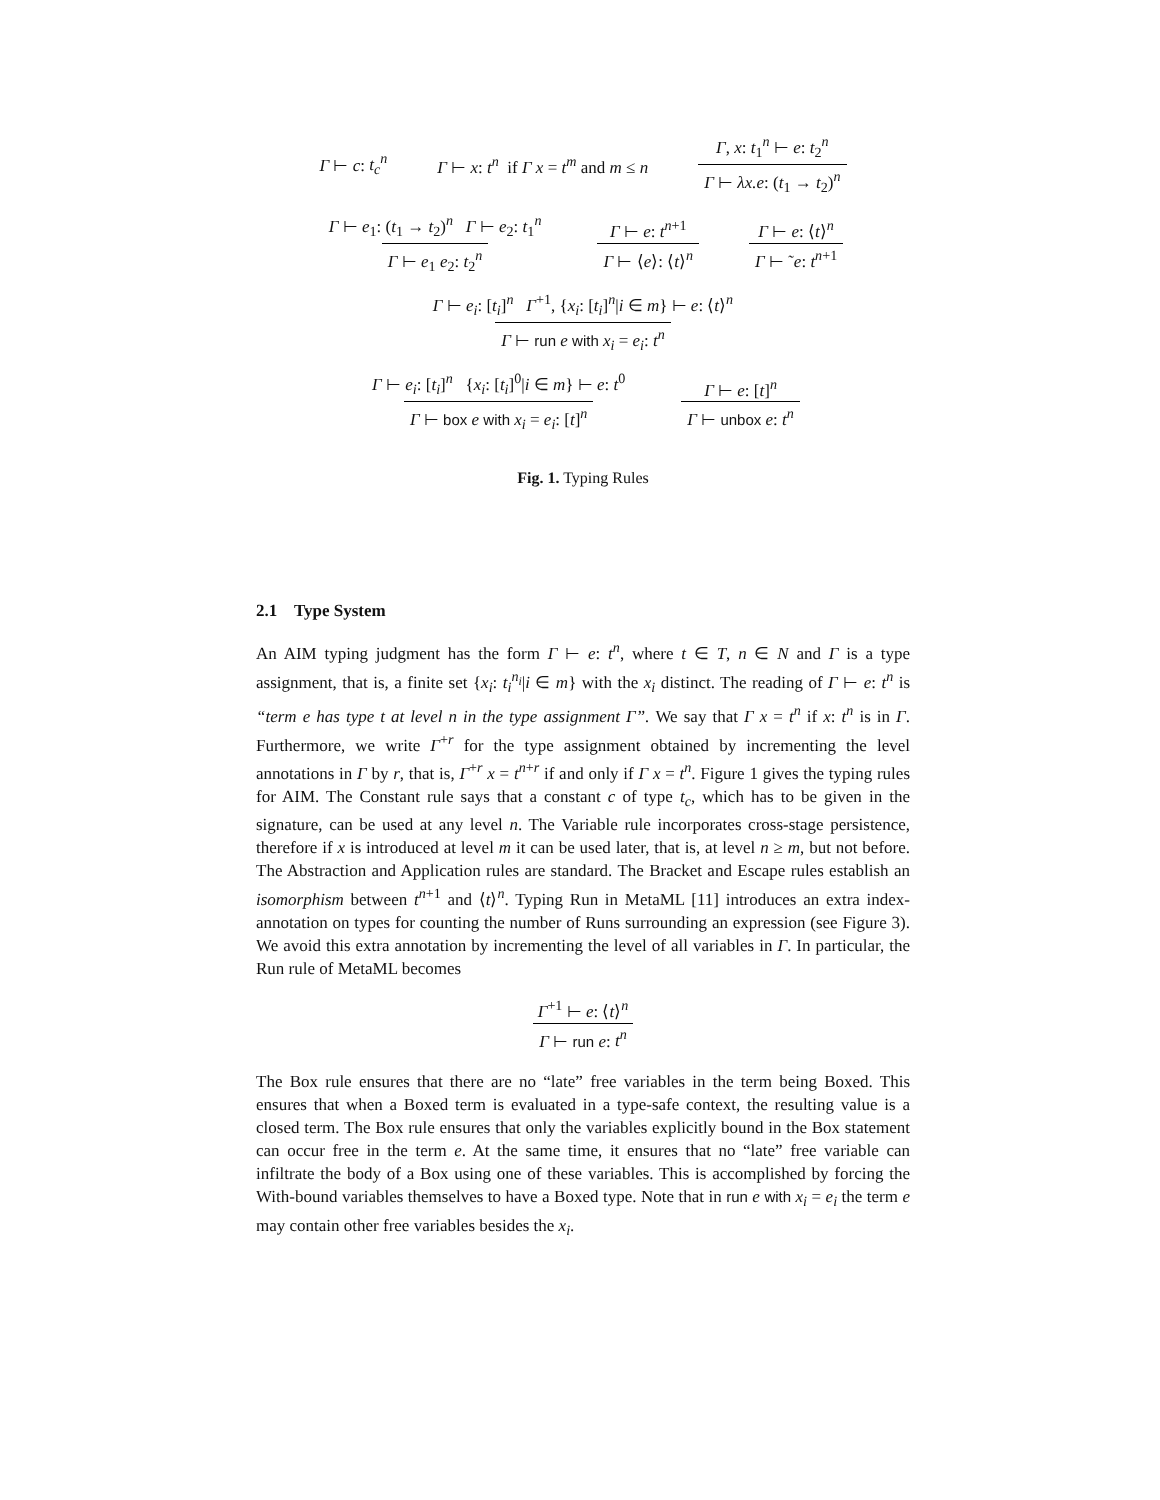Γ ⊢ c: t<sub>c</sub><sup>n</sup> Γ ⊢ x: t<sup>n</sup> if Γ x = t<sup>m</sup> and m ≤ n Γ, x: t<sub>1</sub><sup>n</sup> ⊢ e: t<sub>2</sub><sup>n</sup> Γ ⊢ λx.e: (t<sub>1</sub> → t<sub>2</sub>)<sup>n</sup>
Γ ⊢ e<sub>1</sub>: (t<sub>1</sub> → t<sub>2</sub>)<sup>n</sup> Γ ⊢ e<sub>2</sub>: t<sub>1</sub><sup>n</sup> Γ ⊢ e<sub>1</sub> e<sub>2</sub>: t<sub>2</sub><sup>n</sup> Γ ⊢ e: t<sup>n+1</sup> Γ ⊢ ⟨e⟩: ⟨t⟩<sup>n</sup> Γ ⊢ e: ⟨t⟩<sup>n</sup> Γ ⊢ ˜e: t<sup>n+1</sup>
Γ ⊢ e<sub>i</sub>: [t<sub>i</sub>]<sup>n</sup> Γ<sup>+1</sup>, {x<sub>i</sub>: [t<sub>i</sub>]<sup>n</sup>|i ∈ m} ⊢ e: ⟨t⟩<sup>n</sup> Γ ⊢ run e with x<sub>i</sub> = e<sub>i</sub>: t<sup>n</sup>
Γ ⊢ e<sub>i</sub>: [t<sub>i</sub>]<sup>n</sup> {x<sub>i</sub>: [t<sub>i</sub>]<sup>0</sup>|i ∈ m} ⊢ e: t<sup>0</sup> Γ ⊢ box e with x<sub>i</sub> = e<sub>i</sub>: [t]<sup>n</sup> Γ ⊢ e: [t]<sup>n</sup> Γ ⊢ unbox e: t<sup>n</sup>
Fig. 1. Typing Rules
2.1 Type System
An AIM typing judgment has the form Γ ⊢ e: t<sup>n</sup>, where t ∈ T, n ∈ N and Γ is a type assignment, that is, a finite set {x<sub>i</sub>: t<sub>i</sub><sup>n<sub>i</sub></sup>|i ∈ m} with the x<sub>i</sub> distinct. The reading of Γ ⊢ e: t<sup>n</sup> is “term e has type t at level n in the type assignment Γ”. We say that Γ x = t<sup>n</sup> if x: t<sup>n</sup> is in Γ. Furthermore, we write Γ<sup>+r</sup> for the type assignment obtained by incrementing the level annotations in Γ by r, that is, Γ<sup>+r</sup> x = t<sup>n+r</sup> if and only if Γ x = t<sup>n</sup>. Figure 1 gives the typing rules for AIM. The Constant rule says that a constant c of type t<sub>c</sub>, which has to be given in the signature, can be used at any level n. The Variable rule incorporates cross-stage persistence, therefore if x is introduced at level m it can be used later, that is, at level n ≥ m, but not before. The Abstraction and Application rules are standard. The Bracket and Escape rules establish an isomorphism between t<sup>n+1</sup> and ⟨t⟩<sup>n</sup>. Typing Run in MetaML [11] introduces an extra index-annotation on types for counting the number of Runs surrounding an expression (see Figure 3). We avoid this extra annotation by incrementing the level of all variables in Γ. In particular, the Run rule of MetaML becomes
Γ<sup>+1</sup> ⊢ e: ⟨t⟩<sup>n</sup> Γ ⊢ run e: t<sup>n</sup>
The Box rule ensures that there are no “late” free variables in the term being Boxed. This ensures that when a Boxed term is evaluated in a type-safe context, the resulting value is a closed term. The Box rule ensures that only the variables explicitly bound in the Box statement can occur free in the term e. At the same time, it ensures that no “late” free variable can infiltrate the body of a Box using one of these variables. This is accomplished by forcing the With-bound variables themselves to have a Boxed type. Note that in run e with x<sub>i</sub> = e<sub>i</sub> the term e may contain other free variables besides the x<sub>i</sub>.